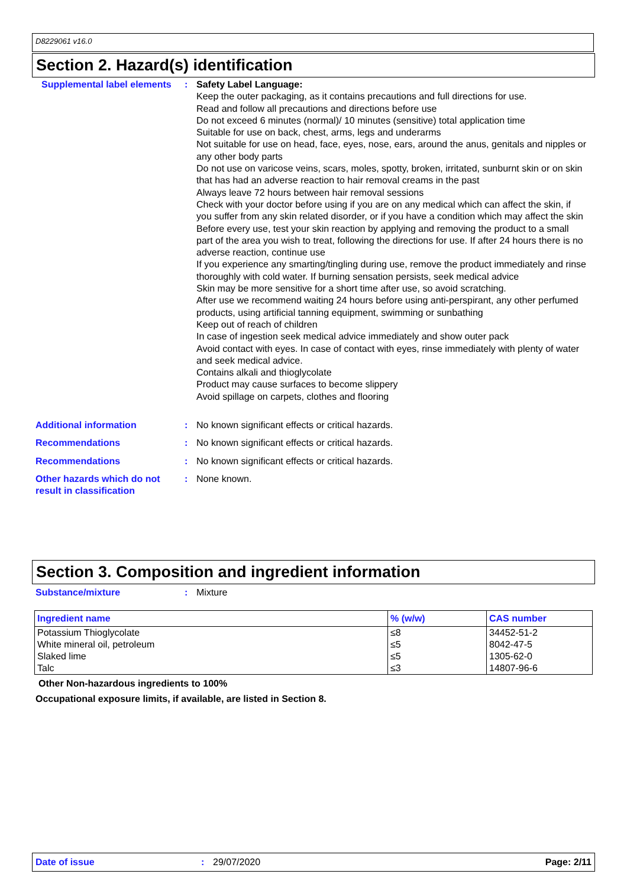D8229061 v16.0
Section 2. Hazard(s) identification
Supplemental label elements
: Safety Label Language:
Keep the outer packaging, as it contains precautions and full directions for use.
Read and follow all precautions and directions before use
Do not exceed 6 minutes (normal)/ 10 minutes (sensitive) total application time
Suitable for use on back, chest, arms, legs and underarms
Not suitable for use on head, face, eyes, nose, ears, around the anus, genitals and nipples or any other body parts
Do not use on varicose veins, scars, moles, spotty, broken, irritated, sunburnt skin or on skin that has had an adverse reaction to hair removal creams in the past
Always leave 72 hours between hair removal sessions
Check with your doctor before using if you are on any medical which can affect the skin, if you suffer from any skin related disorder, or if you have a condition which may affect the skin
Before every use, test your skin reaction by applying and removing the product to a small part of the area you wish to treat, following the directions for use. If after 24 hours there is no adverse reaction, continue use
If you experience any smarting/tingling during use, remove the product immediately and rinse thoroughly with cold water. If burning sensation persists, seek medical advice
Skin may be more sensitive for a short time after use, so avoid scratching.
After use we recommend waiting 24 hours before using anti-perspirant, any other perfumed products, using artificial tanning equipment, swimming or sunbathing
Keep out of reach of children
In case of ingestion seek medical advice immediately and show outer pack
Avoid contact with eyes. In case of contact with eyes, rinse immediately with plenty of water and seek medical advice.
Contains alkali and thioglycolate
Product may cause surfaces to become slippery
Avoid spillage on carpets, clothes and flooring
Additional information : No known significant effects or critical hazards.
Recommendations : No known significant effects or critical hazards.
Recommendations : No known significant effects or critical hazards.
Other hazards which do not result in classification
: None known.
Section 3. Composition and ingredient information
Substance/mixture : Mixture
| Ingredient name | % (w/w) | CAS number |
| --- | --- | --- |
| Potassium Thioglycolate | ≤8 | 34452-51-2 |
| White mineral oil, petroleum | ≤5 | 8042-47-5 |
| Slaked lime | ≤5 | 1305-62-0 |
| Talc | ≤3 | 14807-96-6 |
Other Non-hazardous ingredients to 100%
Occupational exposure limits, if available, are listed in Section 8.
Date of issue: 29/07/2020 Page: 2/11